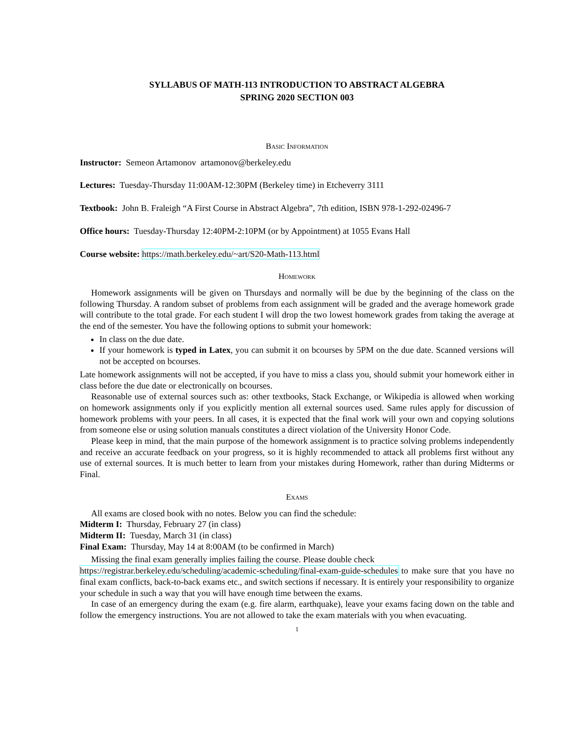SYLLABUS OF MATH-113 INTRODUCTION TO ABSTRACT ALGEBRA
SPRING 2020 SECTION 003
Basic Information
Instructor: Semeon Artamonov artamonov@berkeley.edu
Lectures: Tuesday-Thursday 11:00AM-12:30PM (Berkeley time) in Etcheverry 3111
Textbook: John B. Fraleigh “A First Course in Abstract Algebra”, 7th edition, ISBN 978-1-292-02496-7
Office hours: Tuesday-Thursday 12:40PM-2:10PM (or by Appointment) at 1055 Evans Hall
Course website: https://math.berkeley.edu/~art/S20-Math-113.html
Homework
Homework assignments will be given on Thursdays and normally will be due by the beginning of the class on the following Thursday. A random subset of problems from each assignment will be graded and the average homework grade will contribute to the total grade. For each student I will drop the two lowest homework grades from taking the average at the end of the semester. You have the following options to submit your homework:
In class on the due date.
If your homework is typed in Latex, you can submit it on bcourses by 5PM on the due date. Scanned versions will not be accepted on bcourses.
Late homework assignments will not be accepted, if you have to miss a class you, should submit your homework either in class before the due date or electronically on bcourses.
Reasonable use of external sources such as: other textbooks, Stack Exchange, or Wikipedia is allowed when working on homework assignments only if you explicitly mention all external sources used. Same rules apply for discussion of homework problems with your peers. In all cases, it is expected that the final work will your own and copying solutions from someone else or using solution manuals constitutes a direct violation of the University Honor Code.
Please keep in mind, that the main purpose of the homework assignment is to practice solving problems independently and receive an accurate feedback on your progress, so it is highly recommended to attack all problems first without any use of external sources. It is much better to learn from your mistakes during Homework, rather than during Midterms or Final.
Exams
All exams are closed book with no notes. Below you can find the schedule:
Midterm I: Thursday, February 27 (in class)
Midterm II: Tuesday, March 31 (in class)
Final Exam: Thursday, May 14 at 8:00AM (to be confirmed in March)
Missing the final exam generally implies failing the course. Please double check
https://registrar.berkeley.edu/scheduling/academic-scheduling/final-exam-guide-schedules to make sure that you have no final exam conflicts, back-to-back exams etc., and switch sections if necessary. It is entirely your responsibility to organize your schedule in such a way that you will have enough time between the exams.
In case of an emergency during the exam (e.g. fire alarm, earthquake), leave your exams facing down on the table and follow the emergency instructions. You are not allowed to take the exam materials with you when evacuating.
1